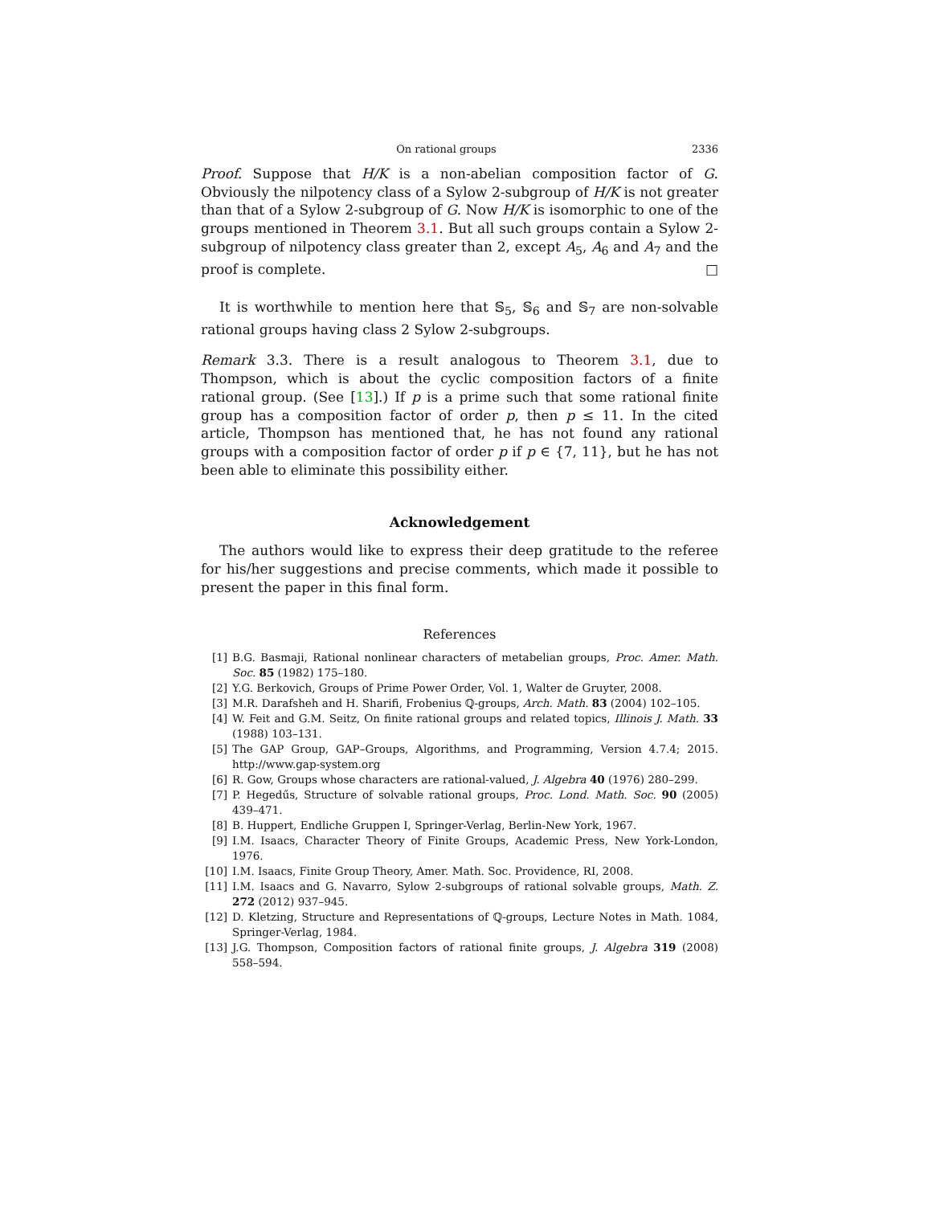On rational groups 2336
Proof. Suppose that H/K is a non-abelian composition factor of G. Obviously the nilpotency class of a Sylow 2-subgroup of H/K is not greater than that of a Sylow 2-subgroup of G. Now H/K is isomorphic to one of the groups mentioned in Theorem 3.1. But all such groups contain a Sylow 2-subgroup of nilpotency class greater than 2, except A<sub>5</sub>, A<sub>6</sub> and A<sub>7</sub> and the proof is complete. □
It is worthwhile to mention here that 𝕊<sub>5</sub>, 𝕊<sub>6</sub> and 𝕊<sub>7</sub> are non-solvable rational groups having class 2 Sylow 2-subgroups.
Remark 3.3. There is a result analogous to Theorem 3.1, due to Thompson, which is about the cyclic composition factors of a finite rational group. (See [13].) If p is a prime such that some rational finite group has a composition factor of order p, then p ≤ 11. In the cited article, Thompson has mentioned that, he has not found any rational groups with a composition factor of order p if p ∈ {7, 11}, but he has not been able to eliminate this possibility either.
Acknowledgement
The authors would like to express their deep gratitude to the referee for his/her suggestions and precise comments, which made it possible to present the paper in this final form.
References
[1] B.G. Basmaji, Rational nonlinear characters of metabelian groups, Proc. Amer. Math. Soc. 85 (1982) 175–180.
[2] Y.G. Berkovich, Groups of Prime Power Order, Vol. 1, Walter de Gruyter, 2008.
[3] M.R. Darafsheh and H. Sharifi, Frobenius ℚ-groups, Arch. Math. 83 (2004) 102–105.
[4] W. Feit and G.M. Seitz, On finite rational groups and related topics, Illinois J. Math. 33 (1988) 103–131.
[5] The GAP Group, GAP–Groups, Algorithms, and Programming, Version 4.7.4; 2015. http://www.gap-system.org
[6] R. Gow, Groups whose characters are rational-valued, J. Algebra 40 (1976) 280–299.
[7] P. Hegedűs, Structure of solvable rational groups, Proc. Lond. Math. Soc. 90 (2005) 439–471.
[8] B. Huppert, Endliche Gruppen I, Springer-Verlag, Berlin-New York, 1967.
[9] I.M. Isaacs, Character Theory of Finite Groups, Academic Press, New York-London, 1976.
[10] I.M. Isaacs, Finite Group Theory, Amer. Math. Soc. Providence, RI, 2008.
[11] I.M. Isaacs and G. Navarro, Sylow 2-subgroups of rational solvable groups, Math. Z. 272 (2012) 937–945.
[12] D. Kletzing, Structure and Representations of ℚ-groups, Lecture Notes in Math. 1084, Springer-Verlag, 1984.
[13] J.G. Thompson, Composition factors of rational finite groups, J. Algebra 319 (2008) 558–594.